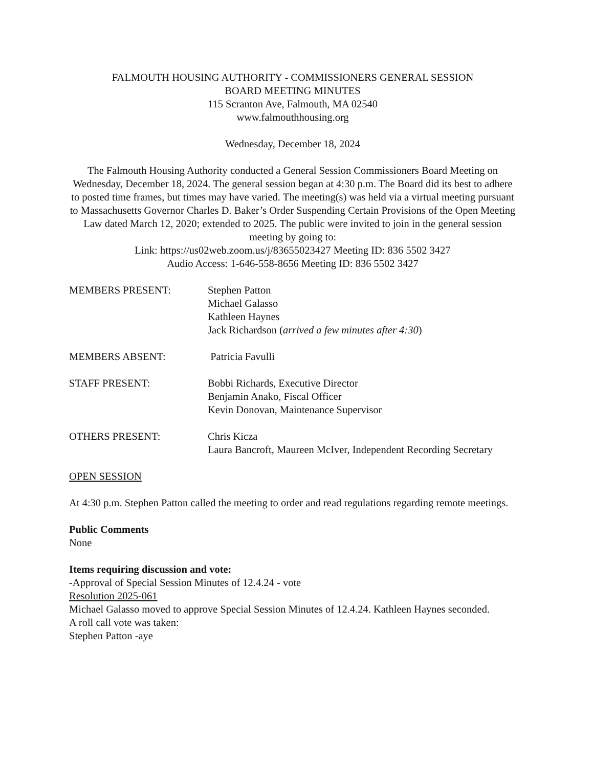FALMOUTH HOUSING AUTHORITY - COMMISSIONERS GENERAL SESSION
BOARD MEETING MINUTES
115 Scranton Ave, Falmouth, MA 02540
www.falmouthhousing.org
Wednesday, December 18, 2024
The Falmouth Housing Authority conducted a General Session Commissioners Board Meeting on Wednesday, December 18, 2024. The general session began at 4:30 p.m. The Board did its best to adhere to posted time frames, but times may have varied. The meeting(s) was held via a virtual meeting pursuant to Massachusetts Governor Charles D. Baker’s Order Suspending Certain Provisions of the Open Meeting Law dated March 12, 2020; extended to 2025. The public were invited to join in the general session meeting by going to:
Link: https://us02web.zoom.us/j/83655023427 Meeting ID: 836 5502 3427
Audio Access: 1-646-558-8656 Meeting ID: 836 5502 3427
MEMBERS PRESENT: Stephen Patton
Michael Galasso
Kathleen Haynes
Jack Richardson (arrived a few minutes after 4:30)
MEMBERS ABSENT: Patricia Favulli
STAFF PRESENT: Bobbi Richards, Executive Director
Benjamin Anako, Fiscal Officer
Kevin Donovan, Maintenance Supervisor
OTHERS PRESENT: Chris Kicza
Laura Bancroft, Maureen McIver, Independent Recording Secretary
OPEN SESSION
At 4:30 p.m. Stephen Patton called the meeting to order and read regulations regarding remote meetings.
Public Comments
None
Items requiring discussion and vote:
-Approval of Special Session Minutes of 12.4.24 - vote
Resolution 2025-061
Michael Galasso moved to approve Special Session Minutes of 12.4.24. Kathleen Haynes seconded.
A roll call vote was taken:
Stephen Patton -aye